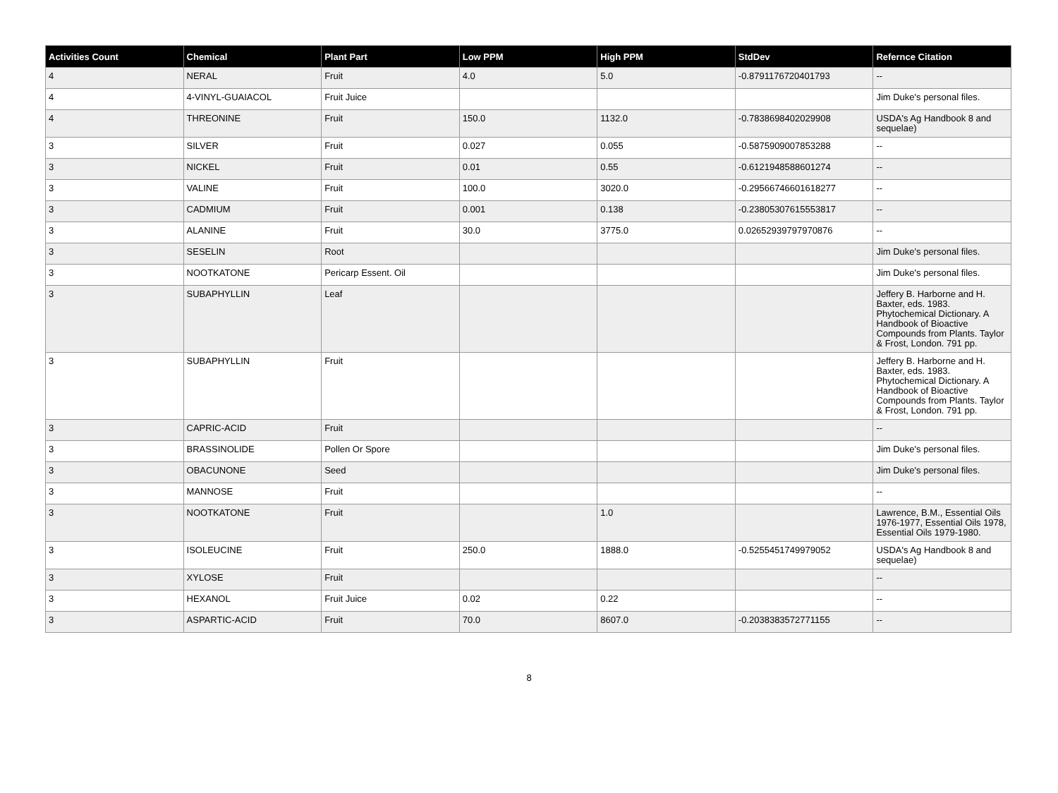| Activities Count | Chemical | Plant Part | Low PPM | High PPM | StdDev | Refernce Citation |
| --- | --- | --- | --- | --- | --- | --- |
| 4 | NERAL | Fruit | 4.0 | 5.0 | -0.8791176720401793 | -- |
| 4 | 4-VINYL-GUAIACOL | Fruit Juice | | | | Jim Duke's personal files. |
| 4 | THREONINE | Fruit | 150.0 | 1132.0 | -0.7838698402029908 | USDA's Ag Handbook 8 and sequelae) |
| 3 | SILVER | Fruit | 0.027 | 0.055 | -0.5875909007853288 | -- |
| 3 | NICKEL | Fruit | 0.01 | 0.55 | -0.6121948588601274 | -- |
| 3 | VALINE | Fruit | 100.0 | 3020.0 | -0.29566746601618277 | -- |
| 3 | CADMIUM | Fruit | 0.001 | 0.138 | -0.23805307615553817 | -- |
| 3 | ALANINE | Fruit | 30.0 | 3775.0 | 0.02652939797970876 | -- |
| 3 | SESELIN | Root | | | | Jim Duke's personal files. |
| 3 | NOOTKATONE | Pericarp Essent. Oil | | | | Jim Duke's personal files. |
| 3 | SUBAPHYLLIN | Leaf | | | | Jeffery B. Harborne and H. Baxter, eds. 1983. Phytochemical Dictionary. A Handbook of Bioactive Compounds from Plants. Taylor & Frost, London. 791 pp. |
| 3 | SUBAPHYLLIN | Fruit | | | | Jeffery B. Harborne and H. Baxter, eds. 1983. Phytochemical Dictionary. A Handbook of Bioactive Compounds from Plants. Taylor & Frost, London. 791 pp. |
| 3 | CAPRIC-ACID | Fruit | | | | -- |
| 3 | BRASSINOLIDE | Pollen Or Spore | | | | Jim Duke's personal files. |
| 3 | OBACUNONE | Seed | | | | Jim Duke's personal files. |
| 3 | MANNOSE | Fruit | | | | -- |
| 3 | NOOTKATONE | Fruit | | 1.0 | | Lawrence, B.M., Essential Oils 1976-1977, Essential Oils 1978, Essential Oils 1979-1980. |
| 3 | ISOLEUCINE | Fruit | 250.0 | 1888.0 | -0.5255451749979052 | USDA's Ag Handbook 8 and sequelae) |
| 3 | XYLOSE | Fruit | | | | -- |
| 3 | HEXANOL | Fruit Juice | 0.02 | 0.22 | | -- |
| 3 | ASPARTIC-ACID | Fruit | 70.0 | 8607.0 | -0.2038383572771155 | -- |
8